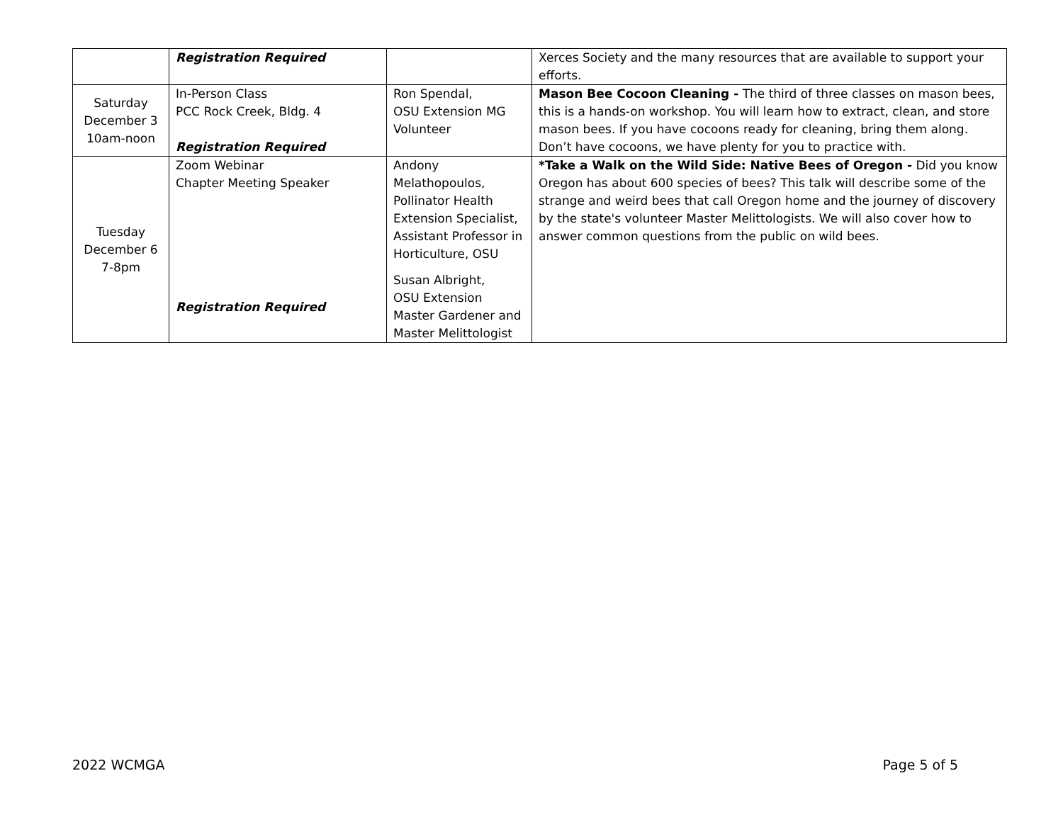| | Registration Required | | Xerces Society and the many resources that are available to support your efforts. |
| Saturday December 3 10am-noon | In-Person Class PCC Rock Creek, Bldg. 4 Registration Required | Ron Spendal, OSU Extension MG Volunteer | Mason Bee Cocoon Cleaning - The third of three classes on mason bees, this is a hands-on workshop. You will learn how to extract, clean, and store mason bees. If you have cocoons ready for cleaning, bring them along. Don’t have cocoons, we have plenty for you to practice with. |
| Tuesday December 6 7-8pm | Zoom Webinar Chapter Meeting Speaker Registration Required | Andony Melathopoulos, Pollinator Health Extension Specialist, Assistant Professor in Horticulture, OSU Susan Albright, OSU Extension Master Gardener and Master Melittologist | *Take a Walk on the Wild Side: Native Bees of Oregon - Did you know Oregon has about 600 species of bees? This talk will describe some of the strange and weird bees that call Oregon home and the journey of discovery by the state's volunteer Master Melittologists. We will also cover how to answer common questions from the public on wild bees. |
2022 WCMGA Page 5 of 5